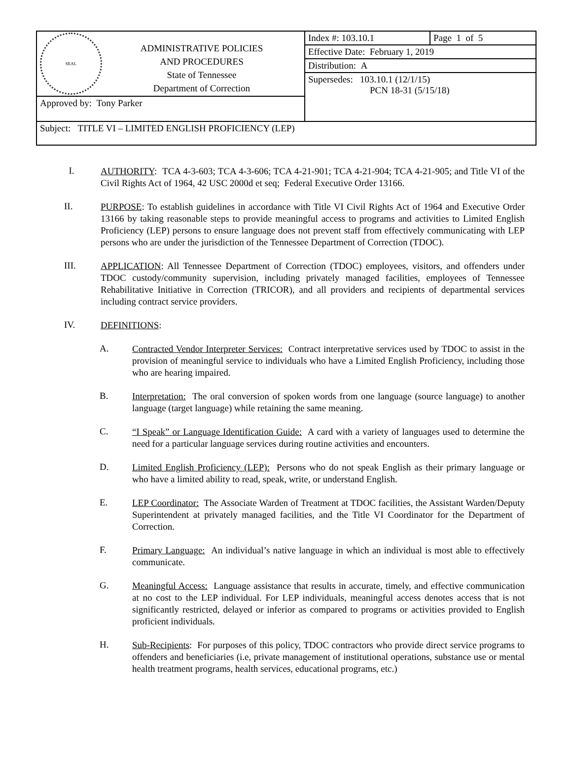| SEAL ADMINISTRATIVE POLICIES AND PROCEDURES State of Tennessee Department of Correction | Index #: 103.10.1 | Page 1 of 5 |
| | Effective Date: February 1, 2019 | |
| | Distribution: A | |
| | Supersedes: 103.10.1 (12/1/15) PCN 18-31 (5/15/18) | |
| Approved by: Tony Parker | | |
| Subject: TITLE VI – LIMITED ENGLISH PROFICIENCY (LEP) | | |
I.
AUTHORITY: TCA 4-3-603; TCA 4-3-606; TCA 4-21-901; TCA 4-21-904; TCA 4-21-905; and Title VI of the Civil Rights Act of 1964, 42 USC 2000d et seq; Federal Executive Order 13166.
II.
PURPOSE: To establish guidelines in accordance with Title VI Civil Rights Act of 1964 and Executive Order 13166 by taking reasonable steps to provide meaningful access to programs and activities to Limited English Proficiency (LEP) persons to ensure language does not prevent staff from effectively communicating with LEP persons who are under the jurisdiction of the Tennessee Department of Correction (TDOC).
III.
APPLICATION: All Tennessee Department of Correction (TDOC) employees, visitors, and offenders under TDOC custody/community supervision, including privately managed facilities, employees of Tennessee Rehabilitative Initiative in Correction (TRICOR), and all providers and recipients of departmental services including contract service providers.
IV.
DEFINITIONS:
A.
Contracted Vendor Interpreter Services: Contract interpretative services used by TDOC to assist in the provision of meaningful service to individuals who have a Limited English Proficiency, including those who are hearing impaired.
B.
Interpretation: The oral conversion of spoken words from one language (source language) to another language (target language) while retaining the same meaning.
C.
“I Speak” or Language Identification Guide: A card with a variety of languages used to determine the need for a particular language services during routine activities and encounters.
D.
Limited English Proficiency (LEP): Persons who do not speak English as their primary language or who have a limited ability to read, speak, write, or understand English.
E.
LEP Coordinator: The Associate Warden of Treatment at TDOC facilities, the Assistant Warden/Deputy Superintendent at privately managed facilities, and the Title VI Coordinator for the Department of Correction.
F.
Primary Language: An individual’s native language in which an individual is most able to effectively communicate.
G.
Meaningful Access: Language assistance that results in accurate, timely, and effective communication at no cost to the LEP individual. For LEP individuals, meaningful access denotes access that is not significantly restricted, delayed or inferior as compared to programs or activities provided to English proficient individuals.
H.
Sub-Recipients: For purposes of this policy, TDOC contractors who provide direct service programs to offenders and beneficiaries (i.e, private management of institutional operations, substance use or mental health treatment programs, health services, educational programs, etc.)